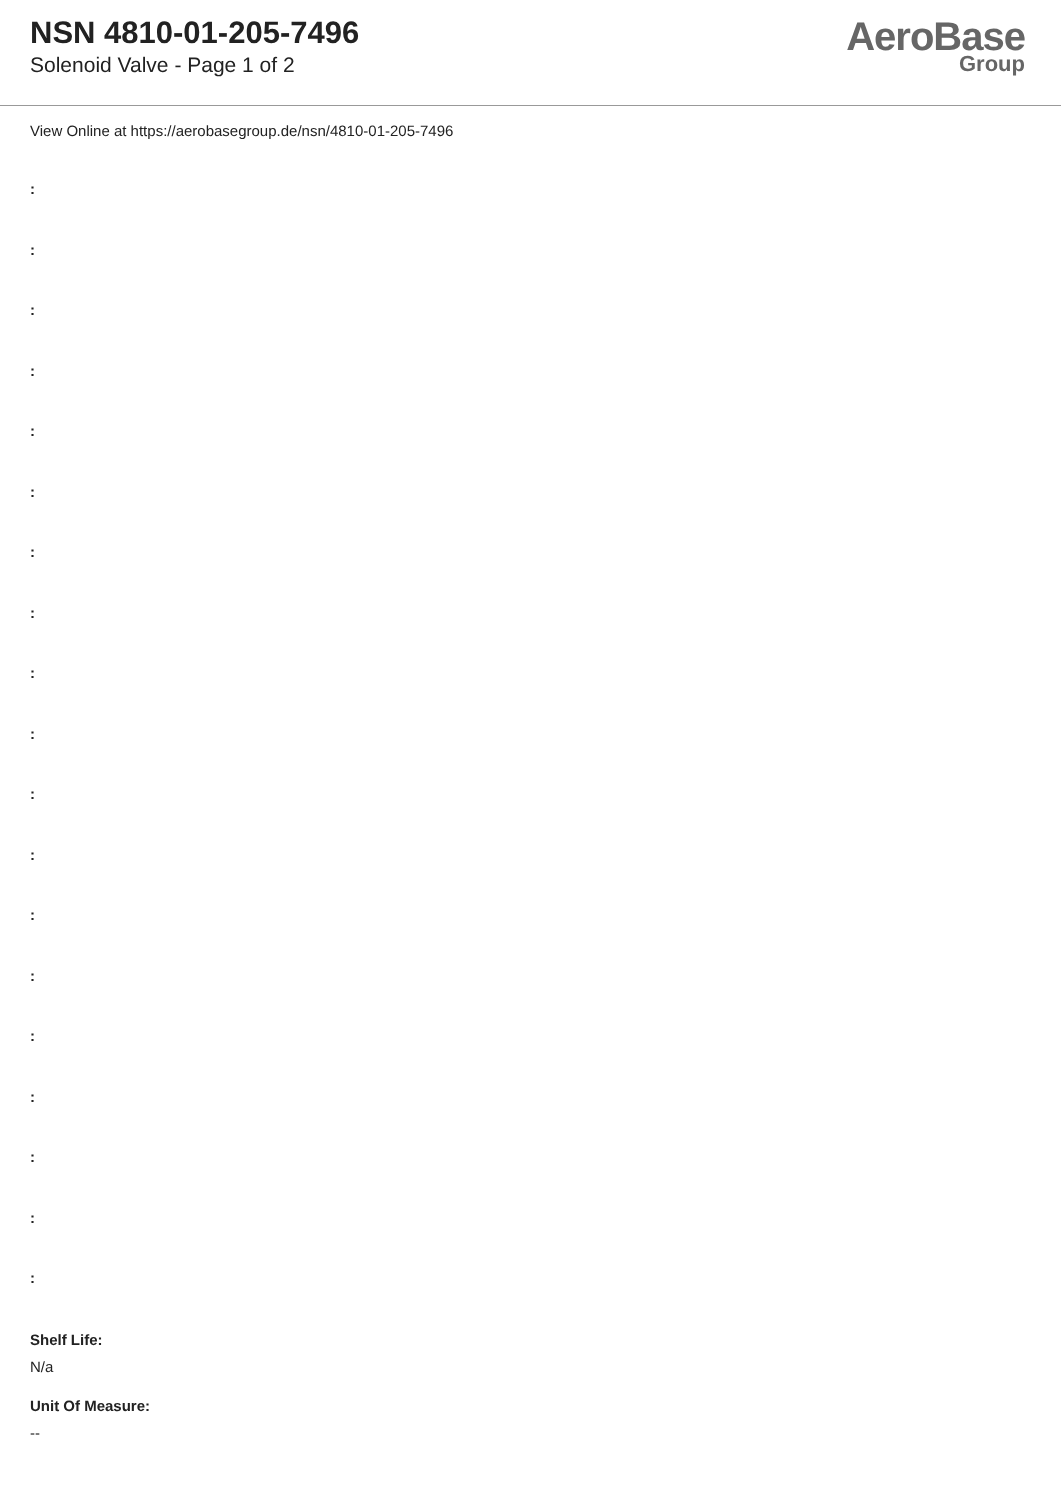NSN 4810-01-205-7496
Solenoid Valve - Page 1 of 2
AeroBase
Group
View Online at https://aerobasegroup.de/nsn/4810-01-205-7496
:
:
:
:
:
:
:
:
:
:
:
:
:
:
:
:
:
:
:
Shelf Life:
N/a
Unit Of Measure:
--